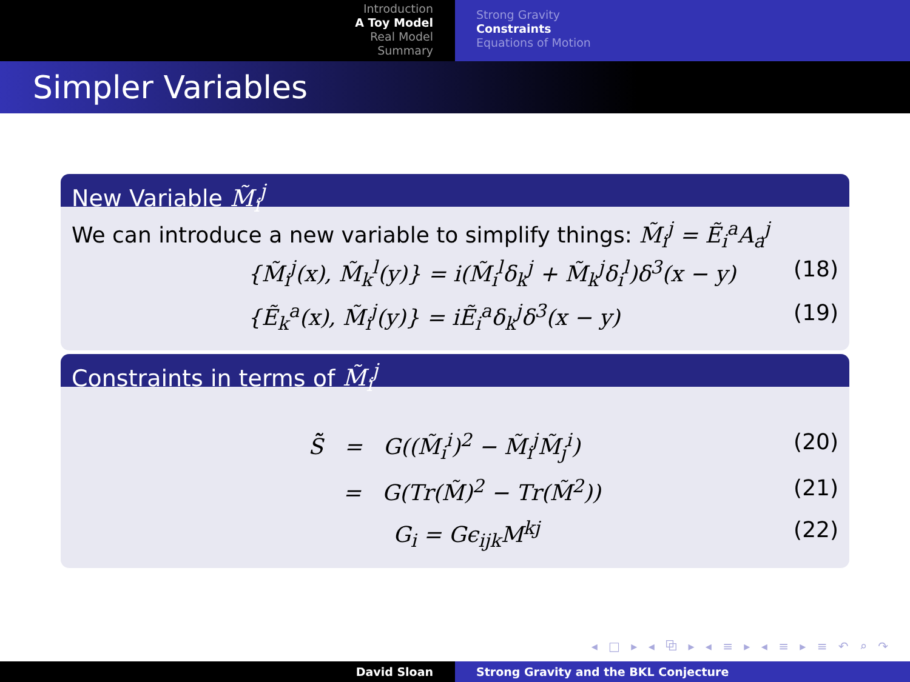Introduction
A Toy Model
Real Model
Summary
Strong Gravity
Constraints
Equations of Motion
Simpler Variables
New Variable M̃<sub>i</sub><sup>j</sup>
We can introduce a new variable to simplify things: M̃<sub>i</sub><sup>j</sup> = Ẽ<sub>i</sub><sup>a</sup>A<sub>a</sub><sup>j</sup>
{M̃<sub>i</sub><sup>j</sup>(x), M̃<sub>k</sub><sup>l</sup>(y)} = i(M̃<sub>i</sub><sup>l</sup>δ<sub>k</sub><sup>j</sup> + M̃<sub>k</sub><sup>j</sup>δ<sub>i</sub><sup>l</sup>)δ<sup>3</sup>(x − y) (18)
{Ẽ<sub>k</sub><sup>a</sup>(x), M̃<sub>i</sub><sup>j</sup>(y)} = iẼ<sub>i</sub><sup>a</sup>δ<sub>k</sub><sup>j</sup>δ<sup>3</sup>(x − y) (19)
Constraints in terms of M̃<sub>i</sub><sup>j</sup>
S̃̃ = G((M̃<sub>i</sub><sup>i</sup>)<sup>2</sup> − M̃<sub>i</sub><sup>j</sup>M̃<sub>j</sub><sup>i</sup>) (20)
= G(Tr(M̃)<sup>2</sup> − Tr(M̃<sup>2</sup>)) (21)
G<sub>i</sub> = Gϵ<sub>ijk</sub>M<sup>kj</sup> (22)
◂ □ ▸ ◂ ⧉ ▸ ◂ ≡ ▸ ◂ ≡ ▸ ≡ ↶ ⌕ ↷
David Sloan Strong Gravity and the BKL Conjecture